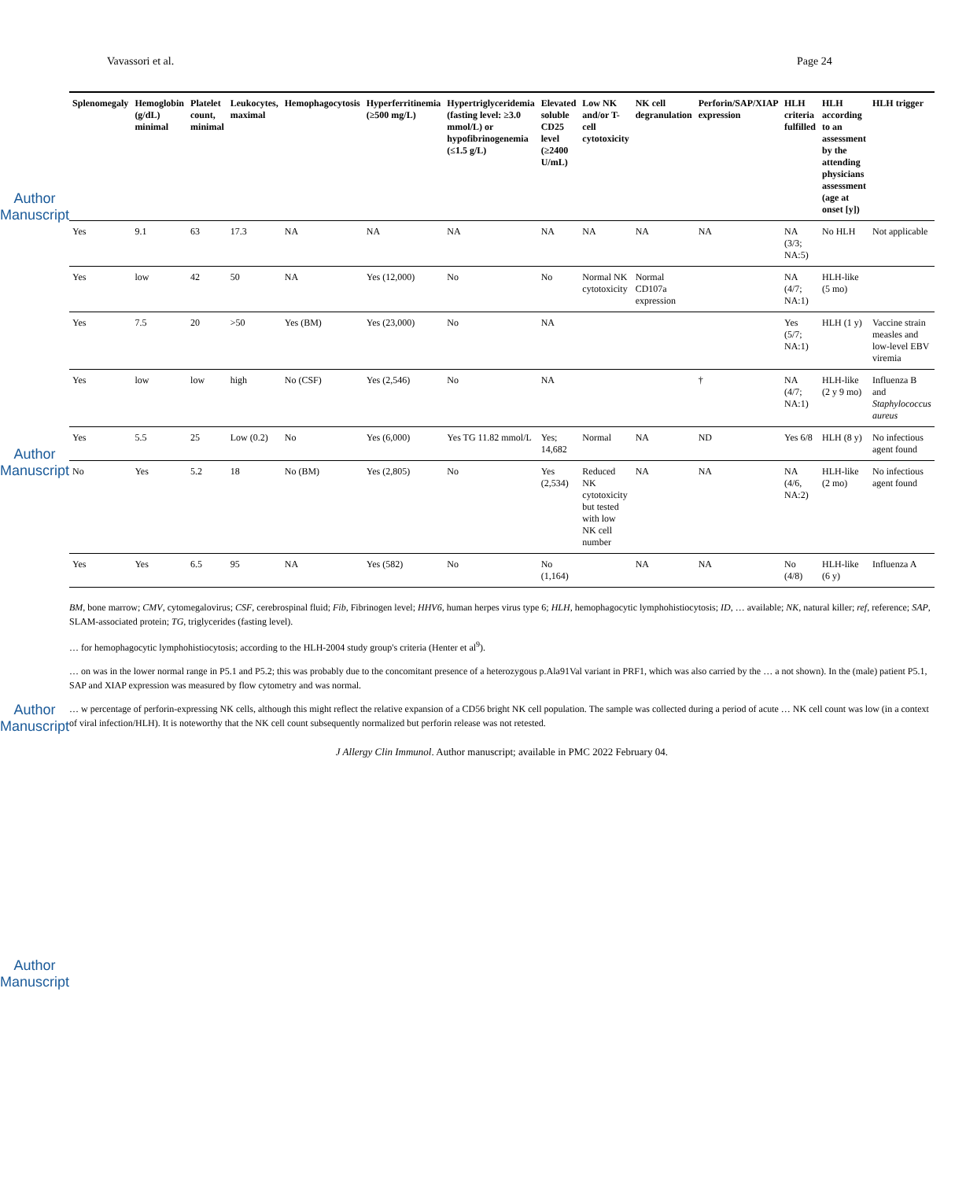Author Manuscript
Author Manuscript
Author Manuscript
Author Manuscript
Vavassori et al. Page 24
| Splenomegaly | Hemoglobin (g/dL) minimal | Platelet count, minimal | Leukocytes, maximal | Hemophagocytosis | Hyperferritinemia (≥500 mg/L) | Hypertriglyceridemia (fasting level: ≥3.0 mmol/L) or hypofibrinogenemia (≤1.5 g/L) | Elevated soluble CD25 level (≥2400 U/mL) | Low NK and/or T-cell cytotoxicity | NK cell degranulation | Perforin/SAP/XIAP expression | HLH criteria fulfilled | HLH according to an assessment by the attending physicians assessment (age at onset [y]) | HLH trigger |
| --- | --- | --- | --- | --- | --- | --- | --- | --- | --- | --- | --- | --- | --- |
| Yes | 9.1 | 63 | 17.3 | NA | NA | NA | NA | NA | NA | NA | NA (3/3; NA:5) | No HLH | Not applicable |
| Yes | low | 42 | 50 | NA | Yes (12,000) | No | No | Normal NK cytotoxicity | Normal CD107a expression | | NA (4/7; NA:1) | HLH-like (5 mo) | |
| Yes | 7.5 | 20 | >50 | Yes (BM) | Yes (23,000) | No | NA | | | | Yes (5/7; NA:1) | HLH (1 y) | Vaccine strain measles and low-level EBV viremia |
| Yes | low | low | high | No (CSF) | Yes (2,546) | No | NA | | | † | NA (4/7; NA:1) | HLH-like (2 y 9 mo) | Influenza B and Staphylococcus aureus |
| Yes | 5.5 | 25 | Low (0.2) | No | Yes (6,000) | Yes TG 11.82 mmol/L | Yes; 14,682 | Normal | NA | ND | Yes 6/8 | HLH (8 y) | No infectious agent found |
| No | Yes | 5.2 | 18 | No (BM) | Yes (2,805) | No | Yes (2,534) | Reduced NK cytotoxicity but tested with low NK cell number | NA | NA | NA (4/6, NA:2) | HLH-like (2 mo) | No infectious agent found |
| Yes | Yes | 6.5 | 95 | NA | Yes (582) | No | No (1,164) | | NA | NA | No (4/8) | HLH-like (6 y) | Influenza A |
BM, bone marrow; CMV, cytomegalovirus; CSF, cerebrospinal fluid; Fib, Fibrinogen level; HHV6, human herpes virus type 6; HLH, hemophagocytic lymphohistiocytosis; ID, … available; NK, natural killer; ref, reference; SAP, SLAM-associated protein; TG, triglycerides (fasting level).
… for hemophagocytic lymphohistiocytosis; according to the HLH-2004 study group's criteria (Henter et al<sup>9</sup>).
… on was in the lower normal range in P5.1 and P5.2; this was probably due to the concomitant presence of a heterozygous p.Ala91Val variant in PRF1, which was also carried by the … a not shown). In the (male) patient P5.1, SAP and XIAP expression was measured by flow cytometry and was normal.
… w percentage of perforin-expressing NK cells, although this might reflect the relative expansion of a CD56 bright NK cell population. The sample was collected during a period of acute … NK cell count was low (in a context of viral infection/HLH). It is noteworthy that the NK cell count subsequently normalized but perforin release was not retested.
J Allergy Clin Immunol. Author manuscript; available in PMC 2022 February 04.